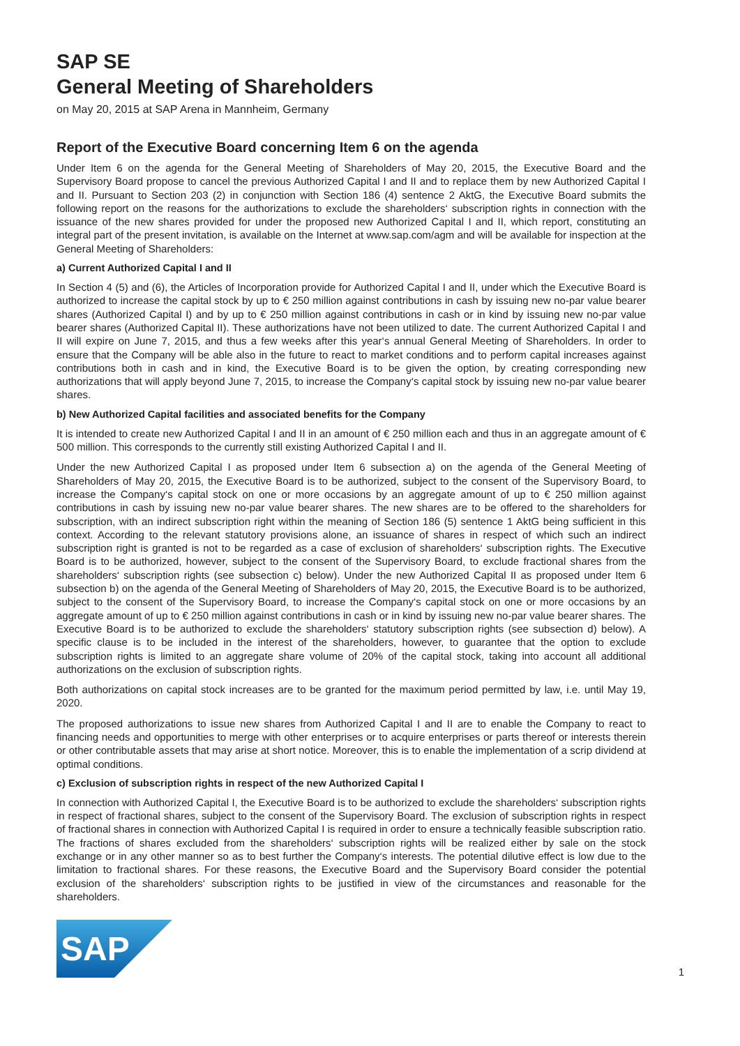SAP SE
General Meeting of Shareholders
on May 20, 2015 at SAP Arena in Mannheim, Germany
Report of the Executive Board concerning Item 6 on the agenda
Under Item 6 on the agenda for the General Meeting of Shareholders of May 20, 2015, the Executive Board and the Supervisory Board propose to cancel the previous Authorized Capital I and II and to replace them by new Authorized Capital I and II. Pursuant to Section 203 (2) in conjunction with Section 186 (4) sentence 2 AktG, the Executive Board submits the following report on the reasons for the authorizations to exclude the shareholders‘ subscription rights in connection with the issuance of the new shares provided for under the proposed new Authorized Capital I and II, which report, constituting an integral part of the present invitation, is available on the Internet at www.sap.com/agm and will be available for inspection at the General Meeting of Shareholders:
a) Current Authorized Capital I and II
In Section 4 (5) and (6), the Articles of Incorporation provide for Authorized Capital I and II, under which the Executive Board is authorized to increase the capital stock by up to € 250 million against contributions in cash by issuing new no-par value bearer shares (Authorized Capital I) and by up to € 250 million against contributions in cash or in kind by issuing new no-par value bearer shares (Authorized Capital II). These authorizations have not been utilized to date. The current Authorized Capital I and II will expire on June 7, 2015, and thus a few weeks after this year‘s annual General Meeting of Shareholders. In order to ensure that the Company will be able also in the future to react to market conditions and to perform capital increases against contributions both in cash and in kind, the Executive Board is to be given the option, by creating corresponding new authorizations that will apply beyond June 7, 2015, to increase the Company‘s capital stock by issuing new no-par value bearer shares.
b) New Authorized Capital facilities and associated benefits for the Company
It is intended to create new Authorized Capital I and II in an amount of € 250 million each and thus in an aggregate amount of € 500 million. This corresponds to the currently still existing Authorized Capital I and II.
Under the new Authorized Capital I as proposed under Item 6 subsection a) on the agenda of the General Meeting of Shareholders of May 20, 2015, the Executive Board is to be authorized, subject to the consent of the Supervisory Board, to increase the Company‘s capital stock on one or more occasions by an aggregate amount of up to € 250 million against contributions in cash by issuing new no-par value bearer shares. The new shares are to be offered to the shareholders for subscription, with an indirect subscription right within the meaning of Section 186 (5) sentence 1 AktG being sufficient in this context. According to the relevant statutory provisions alone, an issuance of shares in respect of which such an indirect subscription right is granted is not to be regarded as a case of exclusion of shareholders‘ subscription rights. The Executive Board is to be authorized, however, subject to the consent of the Supervisory Board, to exclude fractional shares from the shareholders‘ subscription rights (see subsection c) below). Under the new Authorized Capital II as proposed under Item 6 subsection b) on the agenda of the General Meeting of Shareholders of May 20, 2015, the Executive Board is to be authorized, subject to the consent of the Supervisory Board, to increase the Company‘s capital stock on one or more occasions by an aggregate amount of up to € 250 million against contributions in cash or in kind by issuing new no-par value bearer shares. The Executive Board is to be authorized to exclude the shareholders‘ statutory subscription rights (see subsection d) below). A specific clause is to be included in the interest of the shareholders, however, to guarantee that the option to exclude subscription rights is limited to an aggregate share volume of 20% of the capital stock, taking into account all additional authorizations on the exclusion of subscription rights.
Both authorizations on capital stock increases are to be granted for the maximum period permitted by law, i.e. until May 19, 2020.
The proposed authorizations to issue new shares from Authorized Capital I and II are to enable the Company to react to financing needs and opportunities to merge with other enterprises or to acquire enterprises or parts thereof or interests therein or other contributable assets that may arise at short notice. Moreover, this is to enable the implementation of a scrip dividend at optimal conditions.
c) Exclusion of subscription rights in respect of the new Authorized Capital I
In connection with Authorized Capital I, the Executive Board is to be authorized to exclude the shareholders‘ subscription rights in respect of fractional shares, subject to the consent of the Supervisory Board. The exclusion of subscription rights in respect of fractional shares in connection with Authorized Capital I is required in order to ensure a technically feasible subscription ratio. The fractions of shares excluded from the shareholders‘ subscription rights will be realized either by sale on the stock exchange or in any other manner so as to best further the Company‘s interests. The potential dilutive effect is low due to the limitation to fractional shares. For these reasons, the Executive Board and the Supervisory Board consider the potential exclusion of the shareholders‘ subscription rights to be justified in view of the circumstances and reasonable for the shareholders.
SAP
1